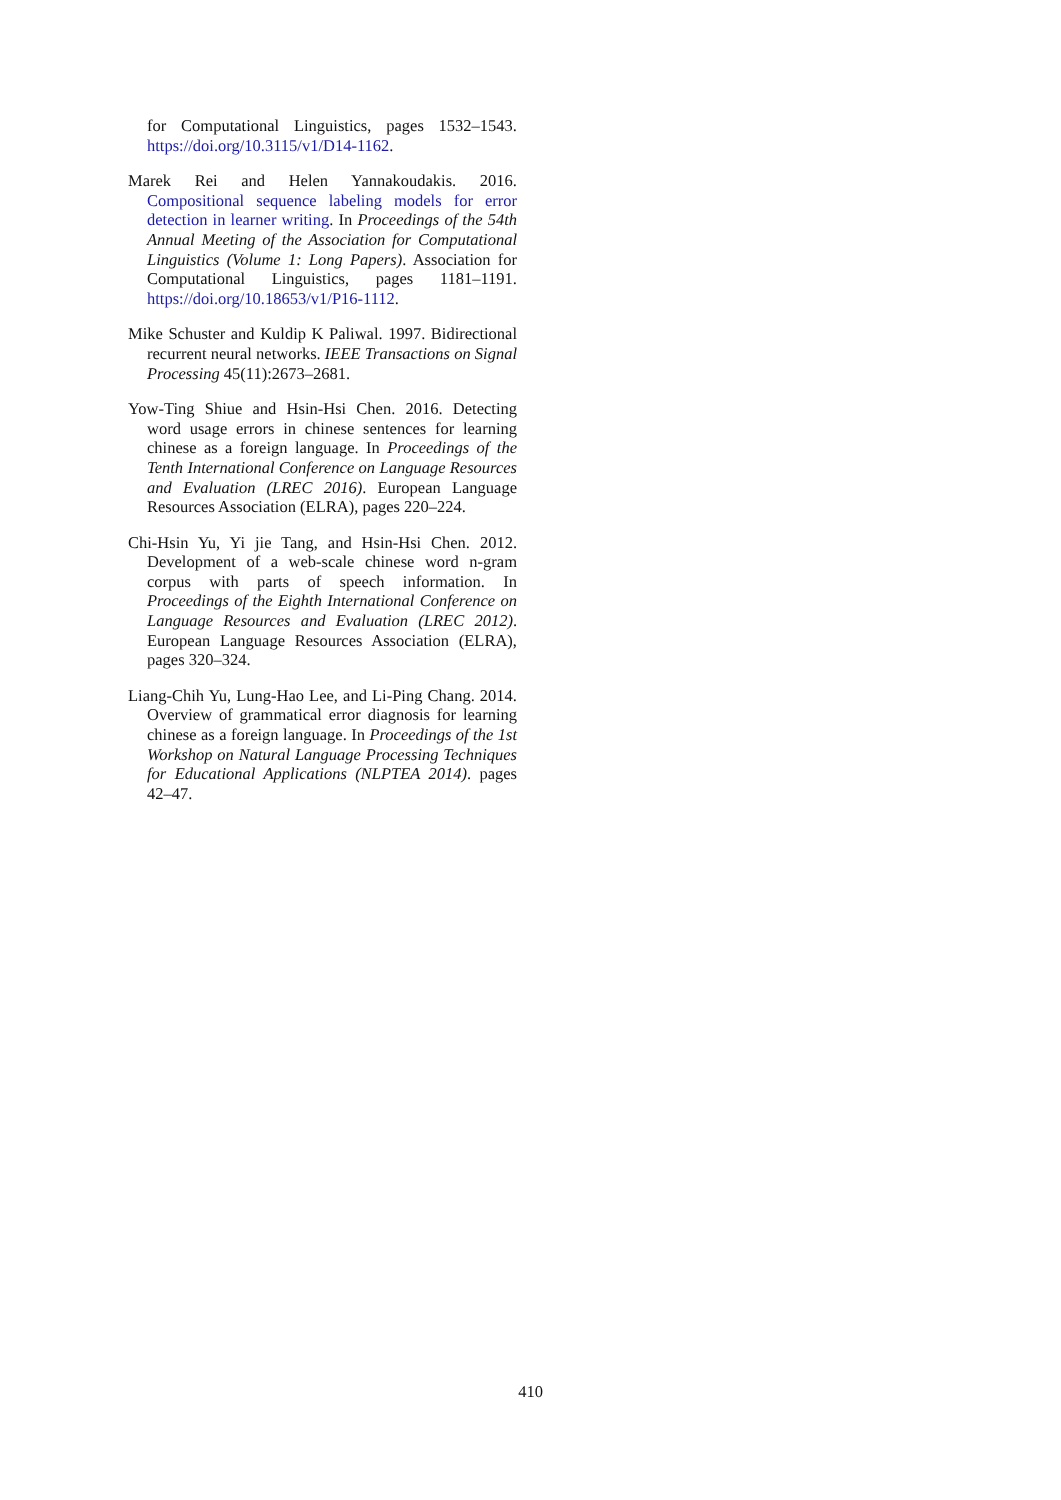for Computational Linguistics, pages 1532–1543. https://doi.org/10.3115/v1/D14-1162.
Marek Rei and Helen Yannakoudakis. 2016. Compositional sequence labeling models for error detection in learner writing. In Proceedings of the 54th Annual Meeting of the Association for Computational Linguistics (Volume 1: Long Papers). Association for Computational Linguistics, pages 1181–1191. https://doi.org/10.18653/v1/P16-1112.
Mike Schuster and Kuldip K Paliwal. 1997. Bidirectional recurrent neural networks. IEEE Transactions on Signal Processing 45(11):2673–2681.
Yow-Ting Shiue and Hsin-Hsi Chen. 2016. Detecting word usage errors in chinese sentences for learning chinese as a foreign language. In Proceedings of the Tenth International Conference on Language Resources and Evaluation (LREC 2016). European Language Resources Association (ELRA), pages 220–224.
Chi-Hsin Yu, Yi jie Tang, and Hsin-Hsi Chen. 2012. Development of a web-scale chinese word n-gram corpus with parts of speech information. In Proceedings of the Eighth International Conference on Language Resources and Evaluation (LREC 2012). European Language Resources Association (ELRA), pages 320–324.
Liang-Chih Yu, Lung-Hao Lee, and Li-Ping Chang. 2014. Overview of grammatical error diagnosis for learning chinese as a foreign language. In Proceedings of the 1st Workshop on Natural Language Processing Techniques for Educational Applications (NLPTEA 2014). pages 42–47.
410